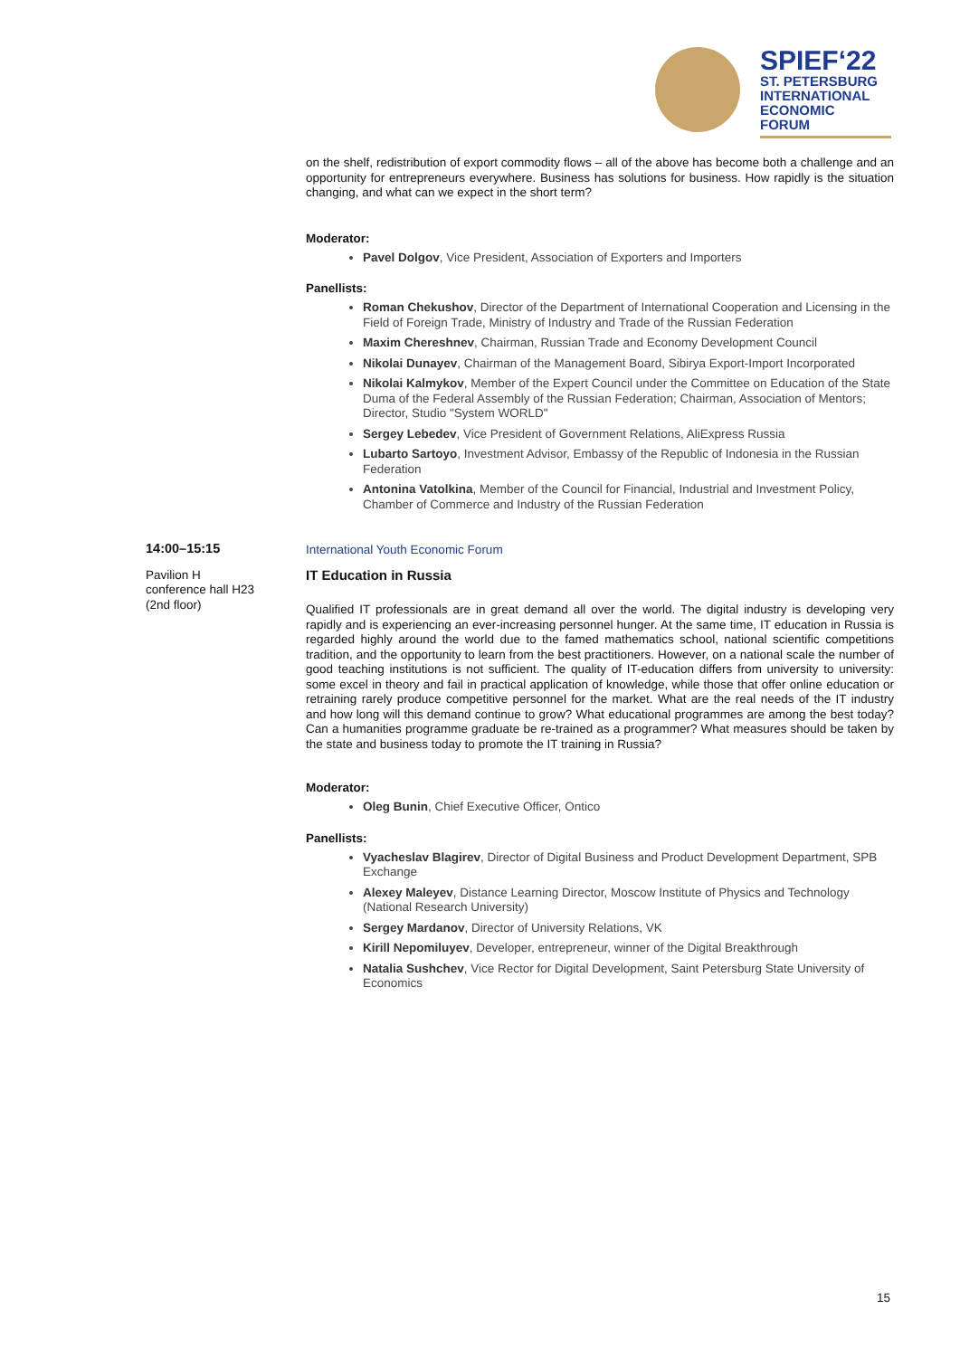SPIEF‘22
ST. PETERSBURG
INTERNATIONAL
ECONOMIC
FORUM
on the shelf, redistribution of export commodity flows – all of the above has become both a challenge and an opportunity for entrepreneurs everywhere. Business has solutions for business. How rapidly is the situation changing, and what can we expect in the short term?
Moderator:
Pavel Dolgov, Vice President, Association of Exporters and Importers
Panellists:
Roman Chekushov, Director of the Department of International Cooperation and Licensing in the Field of Foreign Trade, Ministry of Industry and Trade of the Russian Federation
Maxim Chereshnev, Chairman, Russian Trade and Economy Development Council
Nikolai Dunayev, Chairman of the Management Board, Sibirya Export-Import Incorporated
Nikolai Kalmykov, Member of the Expert Council under the Committee on Education of the State Duma of the Federal Assembly of the Russian Federation; Chairman, Association of Mentors; Director, Studio "System WORLD"
Sergey Lebedev, Vice President of Government Relations, AliExpress Russia
Lubarto Sartoyo, Investment Advisor, Embassy of the Republic of Indonesia in the Russian Federation
Antonina Vatolkina, Member of the Council for Financial, Industrial and Investment Policy, Chamber of Commerce and Industry of the Russian Federation
International Youth Economic Forum
IT Education in Russia
Qualified IT professionals are in great demand all over the world. The digital industry is developing very rapidly and is experiencing an ever-increasing personnel hunger. At the same time, IT education in Russia is regarded highly around the world due to the famed mathematics school, national scientific competitions tradition, and the opportunity to learn from the best practitioners. However, on a national scale the number of good teaching institutions is not sufficient. The quality of IT-education differs from university to university: some excel in theory and fail in practical application of knowledge, while those that offer online education or retraining rarely produce competitive personnel for the market. What are the real needs of the IT industry and how long will this demand continue to grow? What educational programmes are among the best today? Can a humanities programme graduate be re-trained as a programmer? What measures should be taken by the state and business today to promote the IT training in Russia?
Moderator:
Oleg Bunin, Chief Executive Officer, Ontico
Panellists:
Vyacheslav Blagirev, Director of Digital Business and Product Development Department, SPB Exchange
Alexey Maleyev, Distance Learning Director, Moscow Institute of Physics and Technology (National Research University)
Sergey Mardanov, Director of University Relations, VK
Kirill Nepomiluyev, Developer, entrepreneur, winner of the Digital Breakthrough
Natalia Sushchev, Vice Rector for Digital Development, Saint Petersburg State University of Economics
14:00–15:15
Pavilion H
conference hall H23
(2nd floor)
15